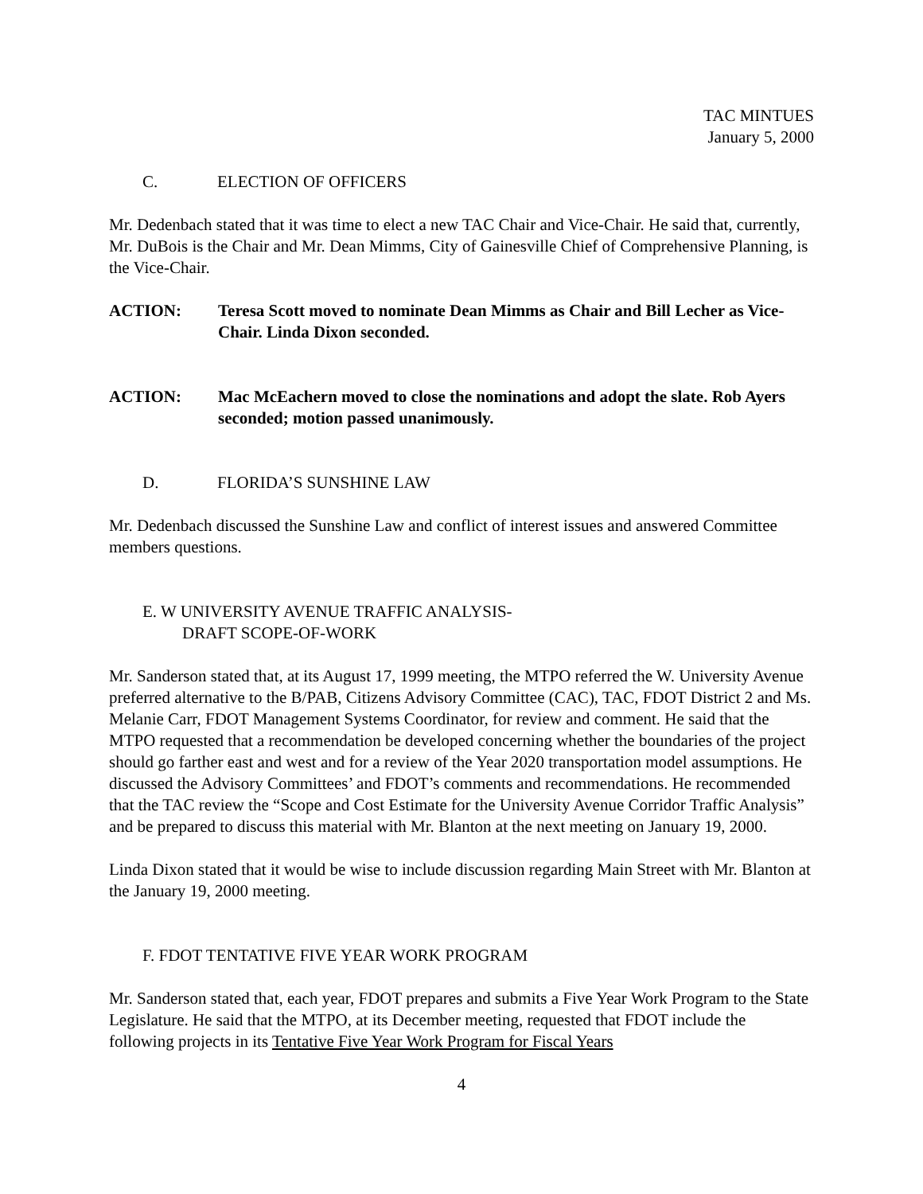TAC MINTUES
January 5, 2000
C. ELECTION OF OFFICERS
Mr. Dedenbach stated that it was time to elect a new TAC Chair and Vice-Chair. He said that, currently, Mr. DuBois is the Chair and Mr. Dean Mimms, City of Gainesville Chief of Comprehensive Planning, is the Vice-Chair.
ACTION: Teresa Scott moved to nominate Dean Mimms as Chair and Bill Lecher as Vice-Chair. Linda Dixon seconded.
ACTION: Mac McEachern moved to close the nominations and adopt the slate. Rob Ayers seconded; motion passed unanimously.
D. FLORIDA’S SUNSHINE LAW
Mr. Dedenbach discussed the Sunshine Law and conflict of interest issues and answered Committee members questions.
E. W UNIVERSITY AVENUE TRAFFIC ANALYSIS-
DRAFT SCOPE-OF-WORK
Mr. Sanderson stated that, at its August 17, 1999 meeting, the MTPO referred the W. University Avenue preferred alternative to the B/PAB, Citizens Advisory Committee (CAC), TAC, FDOT District 2 and Ms. Melanie Carr, FDOT Management Systems Coordinator, for review and comment. He said that the MTPO requested that a recommendation be developed concerning whether the boundaries of the project should go farther east and west and for a review of the Year 2020 transportation model assumptions. He discussed the Advisory Committees’ and FDOT’s comments and recommendations. He recommended that the TAC review the “Scope and Cost Estimate for the University Avenue Corridor Traffic Analysis” and be prepared to discuss this material with Mr. Blanton at the next meeting on January 19, 2000.
Linda Dixon stated that it would be wise to include discussion regarding Main Street with Mr. Blanton at the January 19, 2000 meeting.
F. FDOT TENTATIVE FIVE YEAR WORK PROGRAM
Mr. Sanderson stated that, each year, FDOT prepares and submits a Five Year Work Program to the State Legislature. He said that the MTPO, at its December meeting, requested that FDOT include the following projects in its Tentative Five Year Work Program for Fiscal Years
4